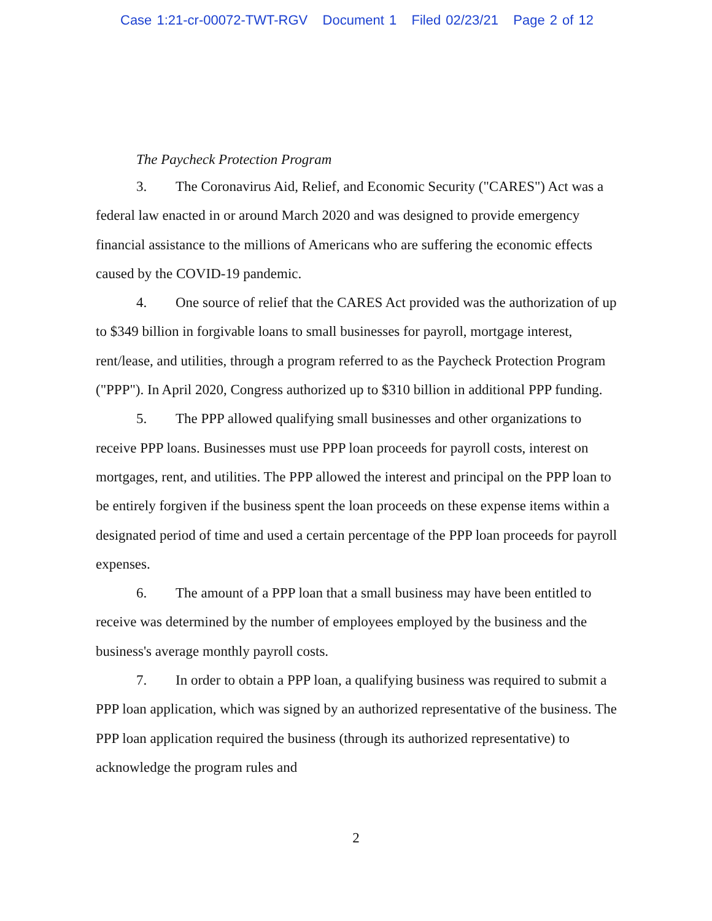Case 1:21-cr-00072-TWT-RGV Document 1 Filed 02/23/21 Page 2 of 12
The Paycheck Protection Program
3. The Coronavirus Aid, Relief, and Economic Security ("CARES") Act was a federal law enacted in or around March 2020 and was designed to provide emergency financial assistance to the millions of Americans who are suffering the economic effects caused by the COVID-19 pandemic.
4. One source of relief that the CARES Act provided was the authorization of up to $349 billion in forgivable loans to small businesses for payroll, mortgage interest, rent/lease, and utilities, through a program referred to as the Paycheck Protection Program ("PPP"). In April 2020, Congress authorized up to $310 billion in additional PPP funding.
5. The PPP allowed qualifying small businesses and other organizations to receive PPP loans. Businesses must use PPP loan proceeds for payroll costs, interest on mortgages, rent, and utilities. The PPP allowed the interest and principal on the PPP loan to be entirely forgiven if the business spent the loan proceeds on these expense items within a designated period of time and used a certain percentage of the PPP loan proceeds for payroll expenses.
6. The amount of a PPP loan that a small business may have been entitled to receive was determined by the number of employees employed by the business and the business's average monthly payroll costs.
7. In order to obtain a PPP loan, a qualifying business was required to submit a PPP loan application, which was signed by an authorized representative of the business. The PPP loan application required the business (through its authorized representative) to acknowledge the program rules and
2